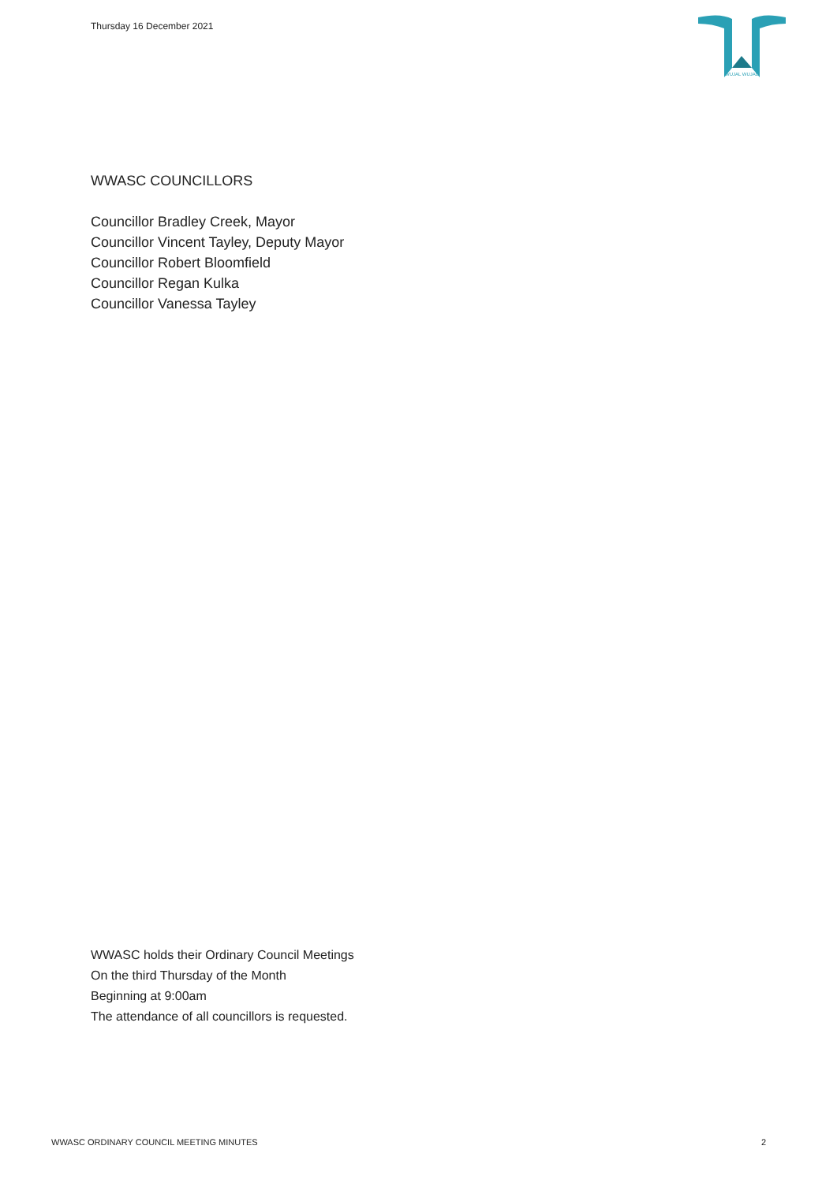Thursday 16 December 2021
WUJAL WUJAL
WWASC COUNCILLORS
Councillor Bradley Creek, Mayor
Councillor Vincent Tayley, Deputy Mayor
Councillor Robert Bloomfield
Councillor Regan Kulka
Councillor Vanessa Tayley
WWASC holds their Ordinary Council Meetings
On the third Thursday of the Month
Beginning at 9:00am
The attendance of all councillors is requested.
WWASC ORDINARY COUNCIL MEETING MINUTES 2